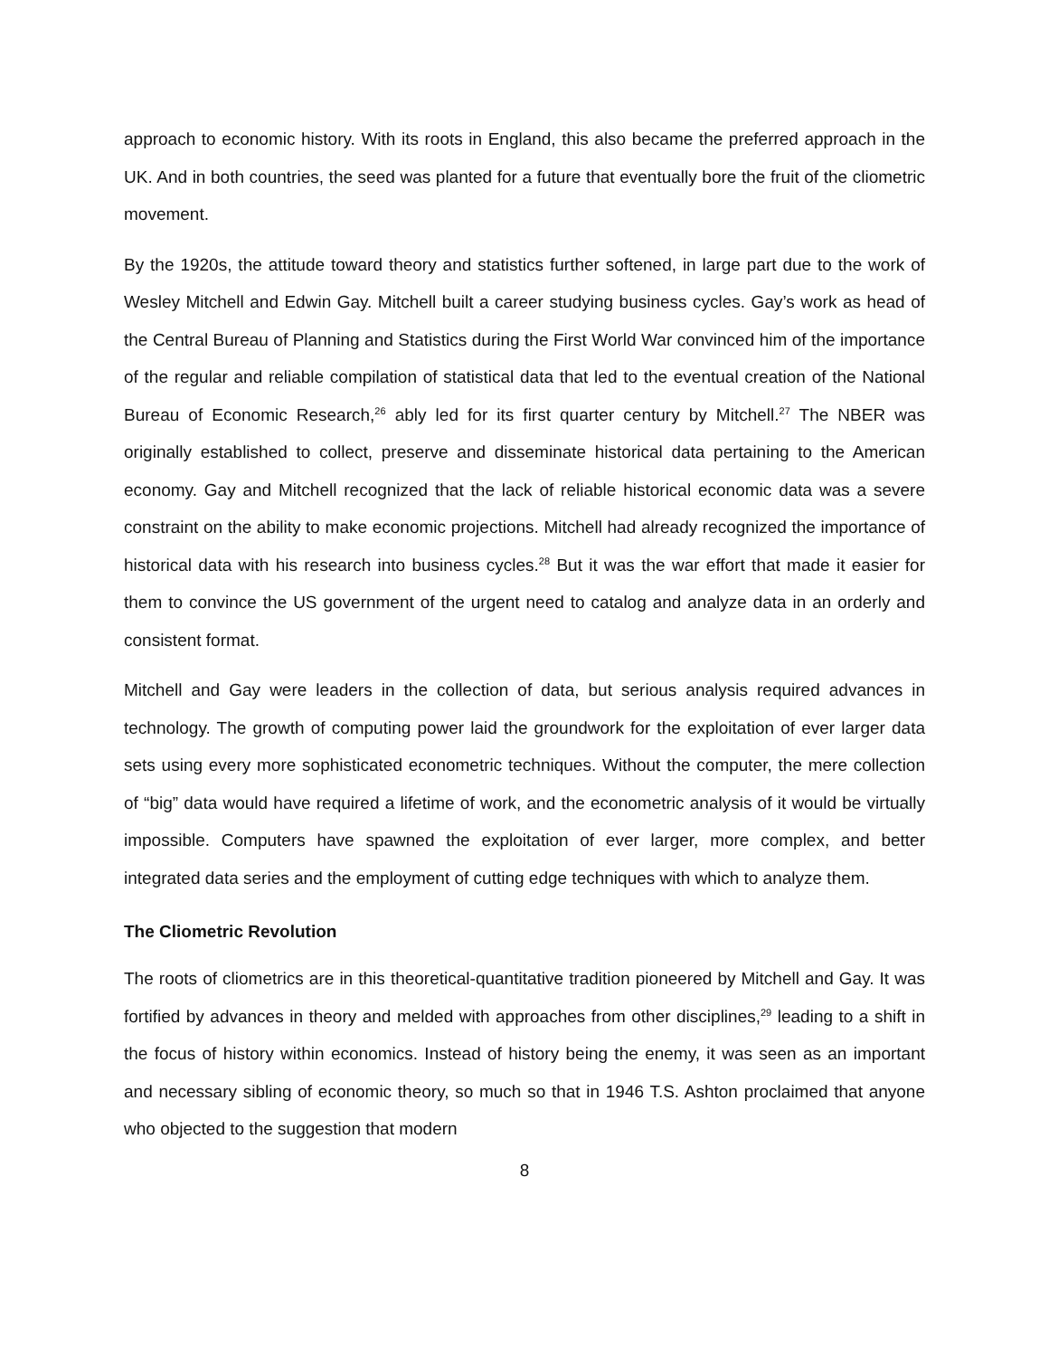approach to economic history. With its roots in England, this also became the preferred approach in the UK. And in both countries, the seed was planted for a future that eventually bore the fruit of the cliometric movement.
By the 1920s, the attitude toward theory and statistics further softened, in large part due to the work of Wesley Mitchell and Edwin Gay. Mitchell built a career studying business cycles. Gay’s work as head of the Central Bureau of Planning and Statistics during the First World War convinced him of the importance of the regular and reliable compilation of statistical data that led to the eventual creation of the National Bureau of Economic Research,<sup>26</sup> ably led for its first quarter century by Mitchell.<sup>27</sup> The NBER was originally established to collect, preserve and disseminate historical data pertaining to the American economy. Gay and Mitchell recognized that the lack of reliable historical economic data was a severe constraint on the ability to make economic projections. Mitchell had already recognized the importance of historical data with his research into business cycles.<sup>28</sup> But it was the war effort that made it easier for them to convince the US government of the urgent need to catalog and analyze data in an orderly and consistent format.
Mitchell and Gay were leaders in the collection of data, but serious analysis required advances in technology. The growth of computing power laid the groundwork for the exploitation of ever larger data sets using every more sophisticated econometric techniques. Without the computer, the mere collection of “big” data would have required a lifetime of work, and the econometric analysis of it would be virtually impossible. Computers have spawned the exploitation of ever larger, more complex, and better integrated data series and the employment of cutting edge techniques with which to analyze them.
The Cliometric Revolution
The roots of cliometrics are in this theoretical-quantitative tradition pioneered by Mitchell and Gay. It was fortified by advances in theory and melded with approaches from other disciplines,<sup>29</sup> leading to a shift in the focus of history within economics. Instead of history being the enemy, it was seen as an important and necessary sibling of economic theory, so much so that in 1946 T.S. Ashton proclaimed that anyone who objected to the suggestion that modern
8